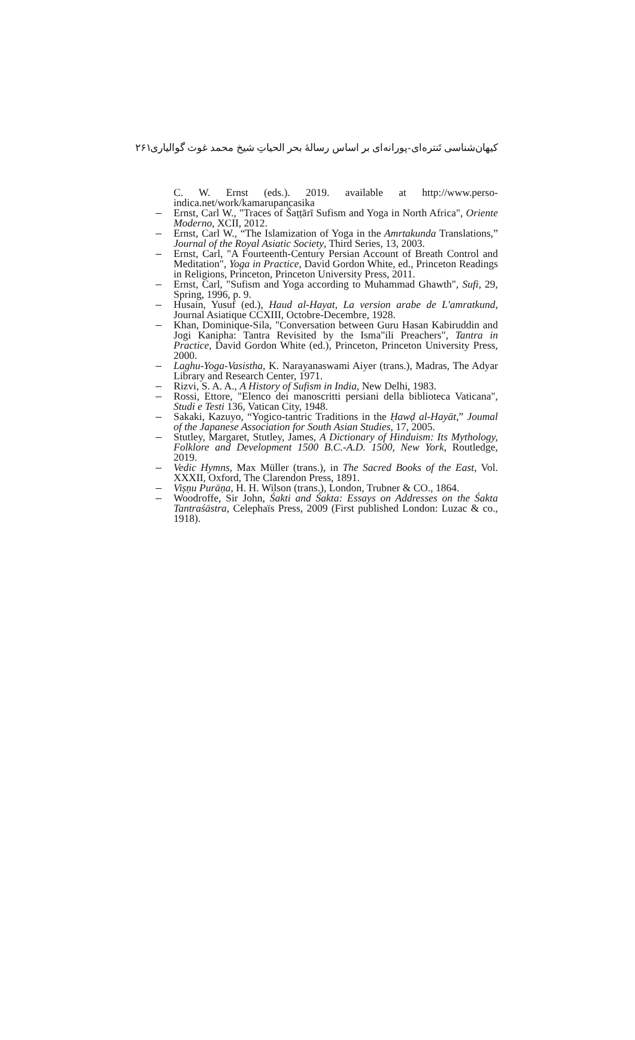کیهان‌شناسی تَنتره‌ای-پورانه‌ای بر اساس رسالهٔ بحر الحیاتِ شیخ محمد غوث گوالیاری ۲۶۱
C. W. Ernst (eds.). 2019. available at http://www.perso-indica.net/work/kamarupancasika
Ernst, Carl W., "Traces of Šaṭṭārī Sufism and Yoga in North Africa", Oriente Moderno, XCII, 2012.
Ernst, Carl W., “The Islamization of Yoga in the Amrtakunda Translations,” Journal of the Royal Asiatic Society, Third Series, 13, 2003.
Ernst, Carl, "A Fourteenth-Century Persian Account of Breath Control and Meditation", Yoga in Practice, David Gordon White, ed., Princeton Readings in Religions, Princeton, Princeton University Press, 2011.
Ernst, Carl, "Sufism and Yoga according to Muhammad Ghawth", Sufi, 29, Spring, 1996, p. 9.
Husain, Yusuf (ed.), Haud al-Hayat, La version arabe de L'amratkund, Journal Asiatique CCXIII, Octobre-Decembre, 1928.
Khan, Dominique-Sila, "Conversation between Guru Hasan Kabiruddin and Jogi Kanipha: Tantra Revisited by the Isma"ili Preachers", Tantra in Practice, David Gordon White (ed.), Princeton, Princeton University Press, 2000.
Laghu-Yoga-Vasistha, K. Narayanaswami Aiyer (trans.), Madras, The Adyar Library and Research Center, 1971.
Rizvi, S. A. A., A History of Sufism in India, New Delhi, 1983.
Rossi, Ettore, "Elenco dei manoscritti persiani della biblioteca Vaticana", Studi e Testi 136, Vatican City, 1948.
Sakaki, Kazuyo, “Yogico-tantric Traditions in the Ḥawḍ al-Hayāt,” Joumal of the Japanese Association for South Asian Studies, 17, 2005.
Stutley, Margaret, Stutley, James, A Dictionary of Hinduism: Its Mythology, Folklore and Development 1500 B.C.-A.D. 1500, New York, Routledge, 2019.
Vedic Hymns, Max Müller (trans.), in The Sacred Books of the East, Vol. XXXII, Oxford, The Clarendon Press, 1891.
Viṣṇu Purāṇa, H. H. Wilson (trans.), London, Trubner & CO., 1864.
Woodroffe, Sir John, Śakti and Śakta: Essays on Addresses on the Śakta Tantraśāstra, Celephaïs Press, 2009 (First published London: Luzac & co., 1918).